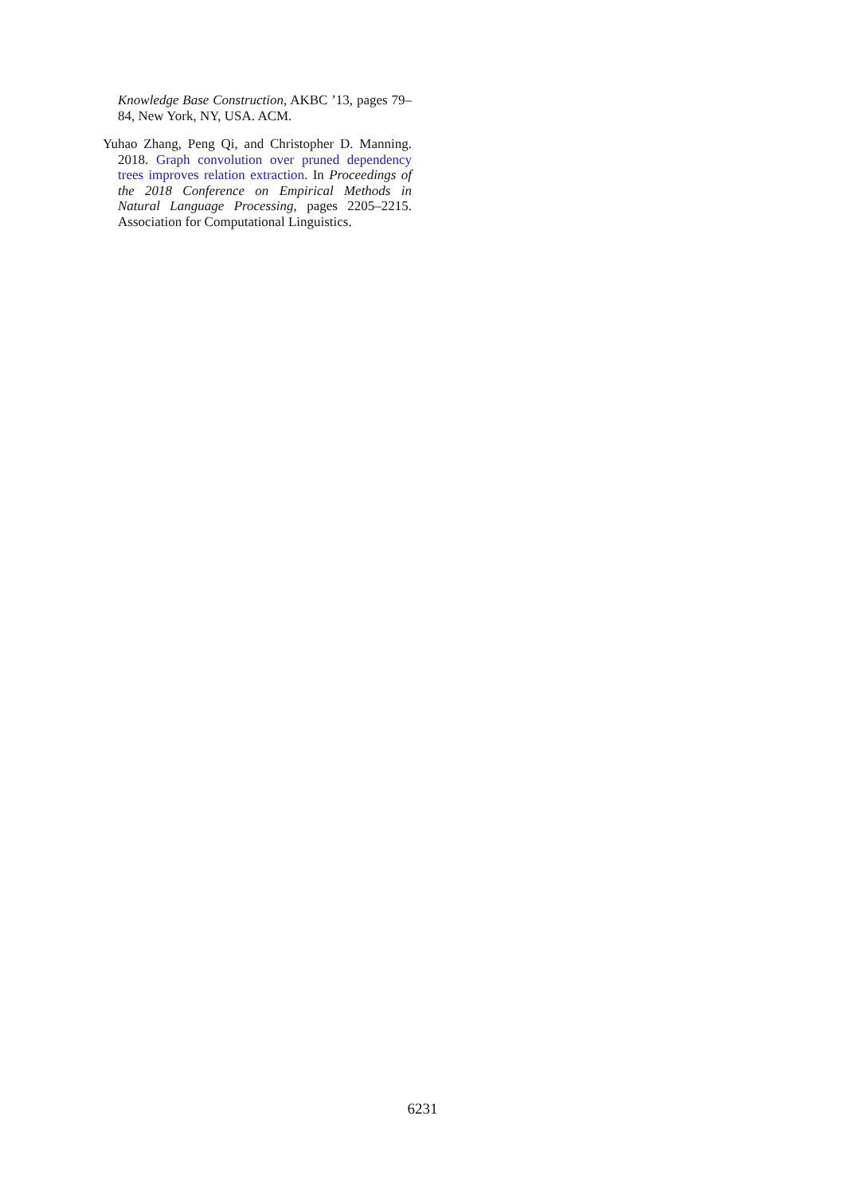Knowledge Base Construction, AKBC ’13, pages 79–84, New York, NY, USA. ACM.
Yuhao Zhang, Peng Qi, and Christopher D. Manning. 2018. Graph convolution over pruned dependency trees improves relation extraction. In Proceedings of the 2018 Conference on Empirical Methods in Natural Language Processing, pages 2205–2215. Association for Computational Linguistics.
6231